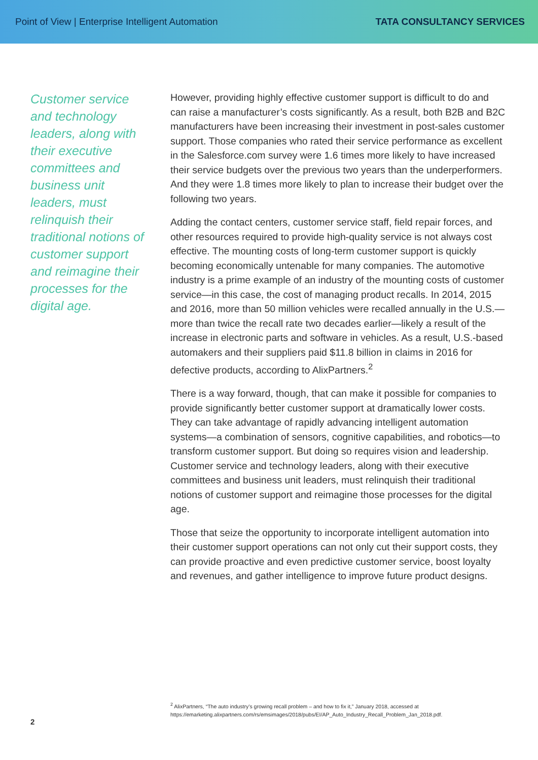Point of View | Enterprise Intelligent Automation
TATA CONSULTANCY SERVICES
Customer service and technology leaders, along with their executive committees and business unit leaders, must relinquish their traditional notions of customer support and reimagine their processes for the digital age.
However, providing highly effective customer support is difficult to do and can raise a manufacturer’s costs significantly. As a result, both B2B and B2C manufacturers have been increasing their investment in post-sales customer support. Those companies who rated their service performance as excellent in the Salesforce.com survey were 1.6 times more likely to have increased their service budgets over the previous two years than the underperformers. And they were 1.8 times more likely to plan to increase their budget over the following two years.
Adding the contact centers, customer service staff, field repair forces, and other resources required to provide high-quality service is not always cost effective. The mounting costs of long-term customer support is quickly becoming economically untenable for many companies. The automotive industry is a prime example of an industry of the mounting costs of customer service—in this case, the cost of managing product recalls. In 2014, 2015 and 2016, more than 50 million vehicles were recalled annually in the U.S.—more than twice the recall rate two decades earlier—likely a result of the increase in electronic parts and software in vehicles. As a result, U.S.-based automakers and their suppliers paid $11.8 billion in claims in 2016 for defective products, according to AlixPartners.<sup>2</sup>
There is a way forward, though, that can make it possible for companies to provide significantly better customer support at dramatically lower costs. They can take advantage of rapidly advancing intelligent automation systems—a combination of sensors, cognitive capabilities, and robotics—to transform customer support. But doing so requires vision and leadership. Customer service and technology leaders, along with their executive committees and business unit leaders, must relinquish their traditional notions of customer support and reimagine those processes for the digital age.
Those that seize the opportunity to incorporate intelligent automation into their customer support operations can not only cut their support costs, they can provide proactive and even predictive customer service, boost loyalty and revenues, and gather intelligence to improve future product designs.
<sup>2</sup> AlixPartners, “The auto industry’s growing recall problem – and how to fix it,” January 2018, accessed at https://emarketing.alixpartners.com/rs/emsimages/2018/pubs/EI/AP_Auto_Industry_Recall_Problem_Jan_2018.pdf.
2